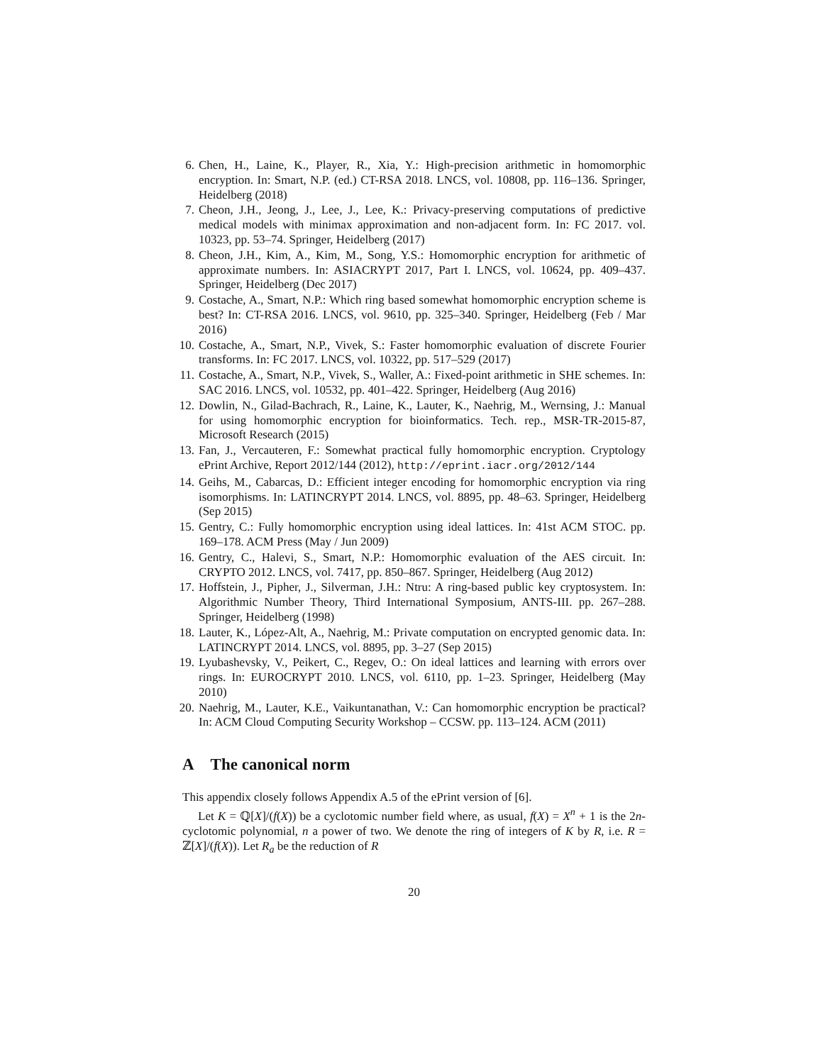6. Chen, H., Laine, K., Player, R., Xia, Y.: High-precision arithmetic in homomorphic encryption. In: Smart, N.P. (ed.) CT-RSA 2018. LNCS, vol. 10808, pp. 116–136. Springer, Heidelberg (2018)
7. Cheon, J.H., Jeong, J., Lee, J., Lee, K.: Privacy-preserving computations of predictive medical models with minimax approximation and non-adjacent form. In: FC 2017. vol. 10323, pp. 53–74. Springer, Heidelberg (2017)
8. Cheon, J.H., Kim, A., Kim, M., Song, Y.S.: Homomorphic encryption for arithmetic of approximate numbers. In: ASIACRYPT 2017, Part I. LNCS, vol. 10624, pp. 409–437. Springer, Heidelberg (Dec 2017)
9. Costache, A., Smart, N.P.: Which ring based somewhat homomorphic encryption scheme is best? In: CT-RSA 2016. LNCS, vol. 9610, pp. 325–340. Springer, Heidelberg (Feb / Mar 2016)
10. Costache, A., Smart, N.P., Vivek, S.: Faster homomorphic evaluation of discrete Fourier transforms. In: FC 2017. LNCS, vol. 10322, pp. 517–529 (2017)
11. Costache, A., Smart, N.P., Vivek, S., Waller, A.: Fixed-point arithmetic in SHE schemes. In: SAC 2016. LNCS, vol. 10532, pp. 401–422. Springer, Heidelberg (Aug 2016)
12. Dowlin, N., Gilad-Bachrach, R., Laine, K., Lauter, K., Naehrig, M., Wernsing, J.: Manual for using homomorphic encryption for bioinformatics. Tech. rep., MSR-TR-2015-87, Microsoft Research (2015)
13. Fan, J., Vercauteren, F.: Somewhat practical fully homomorphic encryption. Cryptology ePrint Archive, Report 2012/144 (2012), http://eprint.iacr.org/2012/144
14. Geihs, M., Cabarcas, D.: Efficient integer encoding for homomorphic encryption via ring isomorphisms. In: LATINCRYPT 2014. LNCS, vol. 8895, pp. 48–63. Springer, Heidelberg (Sep 2015)
15. Gentry, C.: Fully homomorphic encryption using ideal lattices. In: 41st ACM STOC. pp. 169–178. ACM Press (May / Jun 2009)
16. Gentry, C., Halevi, S., Smart, N.P.: Homomorphic evaluation of the AES circuit. In: CRYPTO 2012. LNCS, vol. 7417, pp. 850–867. Springer, Heidelberg (Aug 2012)
17. Hoffstein, J., Pipher, J., Silverman, J.H.: Ntru: A ring-based public key cryptosystem. In: Algorithmic Number Theory, Third International Symposium, ANTS-III. pp. 267–288. Springer, Heidelberg (1998)
18. Lauter, K., López-Alt, A., Naehrig, M.: Private computation on encrypted genomic data. In: LATINCRYPT 2014. LNCS, vol. 8895, pp. 3–27 (Sep 2015)
19. Lyubashevsky, V., Peikert, C., Regev, O.: On ideal lattices and learning with errors over rings. In: EUROCRYPT 2010. LNCS, vol. 6110, pp. 1–23. Springer, Heidelberg (May 2010)
20. Naehrig, M., Lauter, K.E., Vaikuntanathan, V.: Can homomorphic encryption be practical? In: ACM Cloud Computing Security Workshop – CCSW. pp. 113–124. ACM (2011)
A The canonical norm
This appendix closely follows Appendix A.5 of the ePrint version of [6].
Let K = ℚ[X]/(f(X)) be a cyclotomic number field where, as usual, f(X) = X<sup>n</sup> + 1 is the 2n-cyclotomic polynomial, n a power of two. We denote the ring of integers of K by R, i.e. R = ℤ[X]/(f(X)). Let R<sub>a</sub> be the reduction of R
20